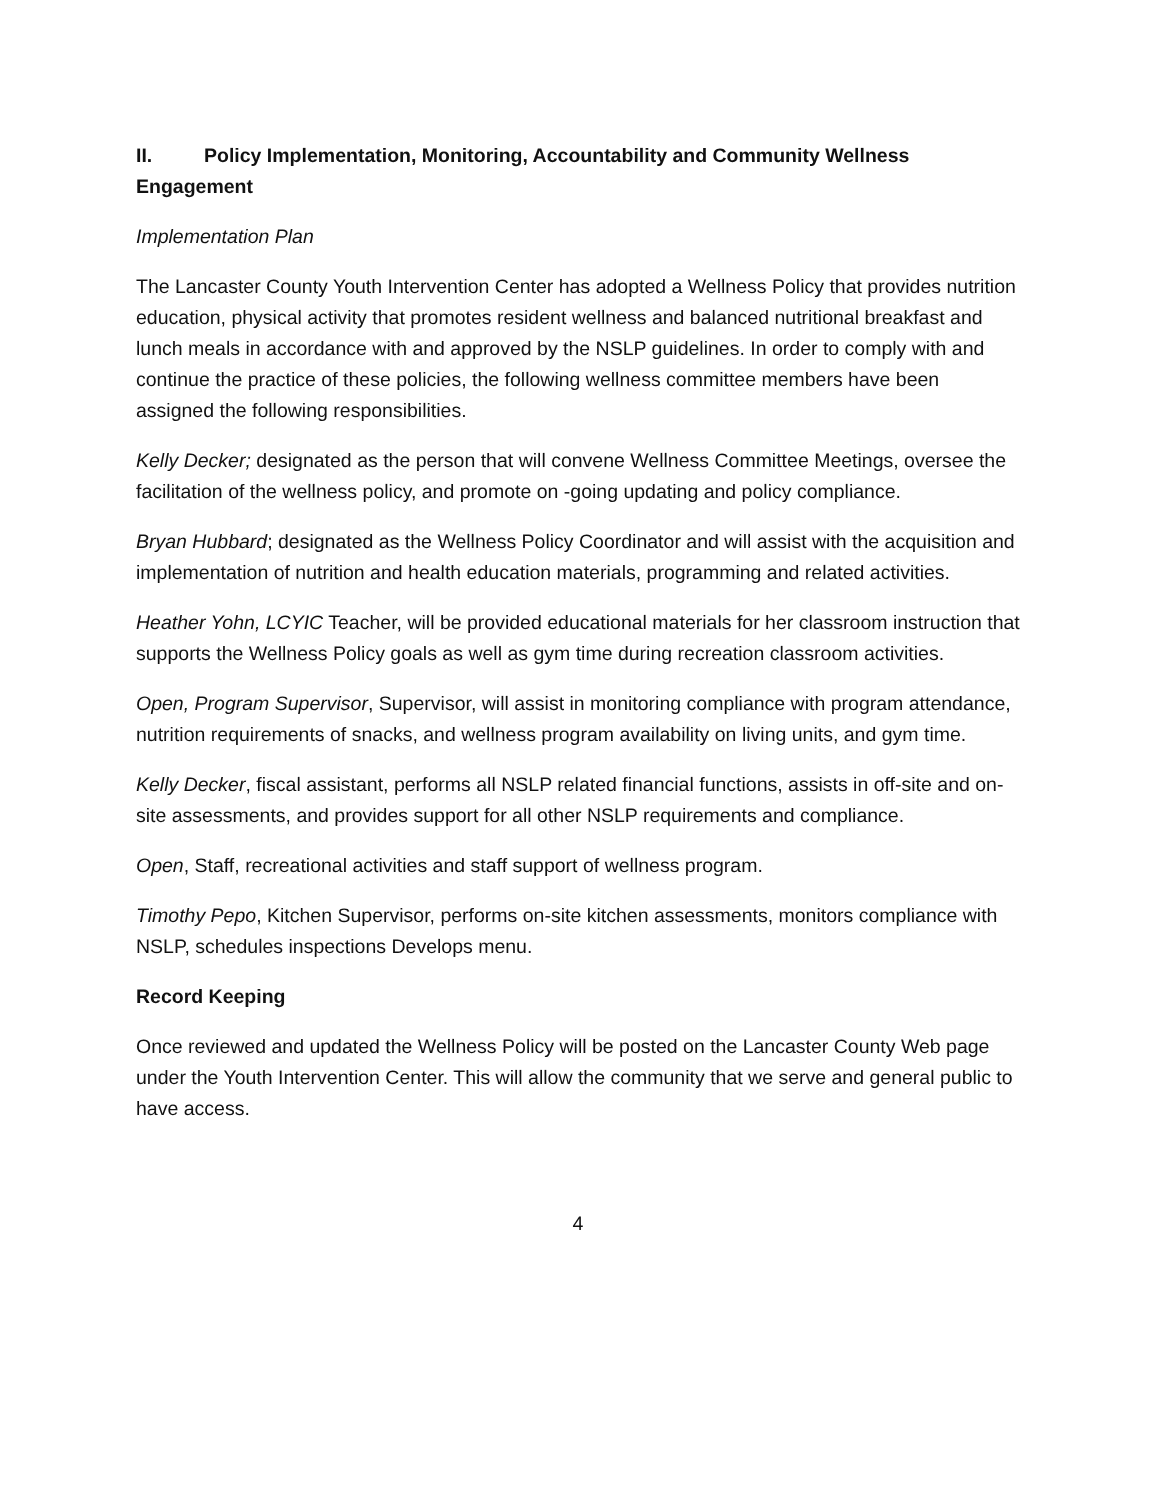II. Policy Implementation, Monitoring, Accountability and Community Wellness Engagement
Implementation Plan
The Lancaster County Youth Intervention Center has adopted a Wellness Policy that provides nutrition education, physical activity that promotes resident wellness and balanced nutritional breakfast and lunch meals in accordance with and approved by the NSLP guidelines. In order to comply with and continue the practice of these policies, the following wellness committee members have been assigned the following responsibilities.
Kelly Decker; designated as the person that will convene Wellness Committee Meetings, oversee the facilitation of the wellness policy, and promote on -going updating and policy compliance.
Bryan Hubbard; designated as the Wellness Policy Coordinator and will assist with the acquisition and implementation of nutrition and health education materials, programming and related activities.
Heather Yohn, LCYIC Teacher, will be provided educational materials for her classroom instruction that supports the Wellness Policy goals as well as gym time during recreation classroom activities.
Open, Program Supervisor, Supervisor, will assist in monitoring compliance with program attendance, nutrition requirements of snacks, and wellness program availability on living units, and gym time.
Kelly Decker, fiscal assistant, performs all NSLP related financial functions, assists in off-site and on-site assessments, and provides support for all other NSLP requirements and compliance.
Open, Staff, recreational activities and staff support of wellness program.
Timothy Pepo, Kitchen Supervisor, performs on-site kitchen assessments, monitors compliance with NSLP, schedules inspections Develops menu.
Record Keeping
Once reviewed and updated the Wellness Policy will be posted on the Lancaster County Web page under the Youth Intervention Center. This will allow the community that we serve and general public to have access.
4